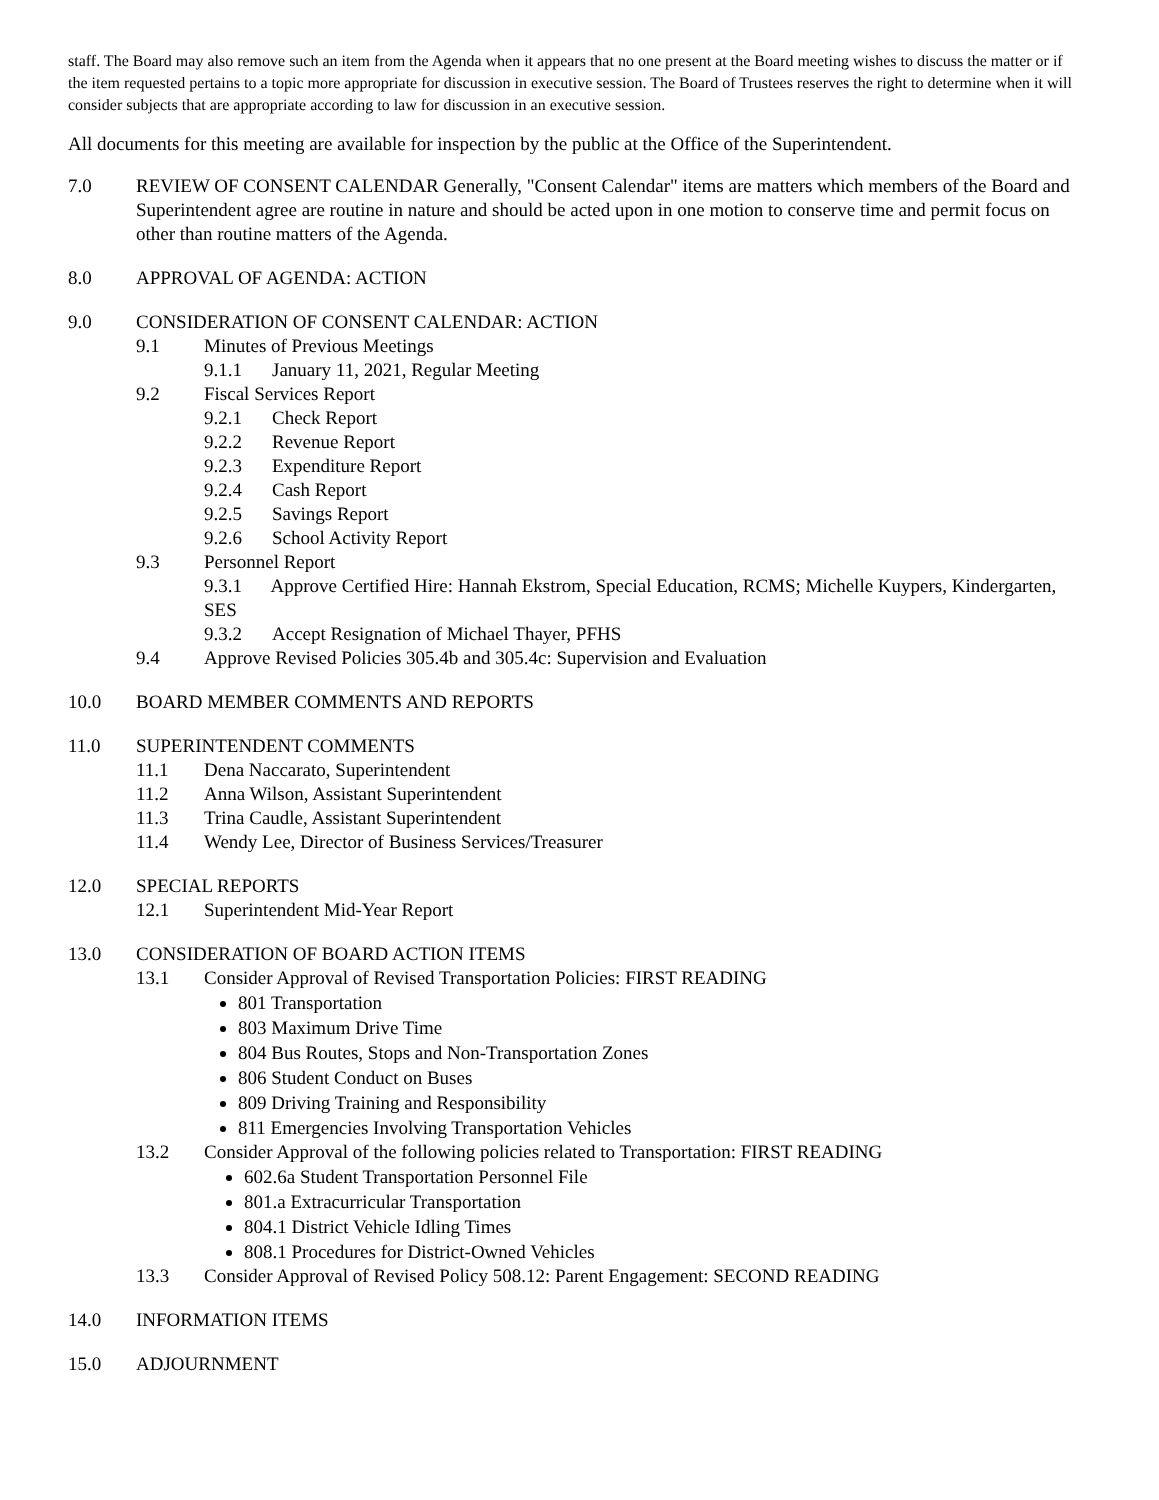staff. The Board may also remove such an item from the Agenda when it appears that no one present at the Board meeting wishes to discuss the matter or if the item requested pertains to a topic more appropriate for discussion in executive session. The Board of Trustees reserves the right to determine when it will consider subjects that are appropriate according to law for discussion in an executive session.
All documents for this meeting are available for inspection by the public at the Office of the Superintendent.
7.0 REVIEW OF CONSENT CALENDAR Generally, "Consent Calendar" items are matters which members of the Board and Superintendent agree are routine in nature and should be acted upon in one motion to conserve time and permit focus on other than routine matters of the Agenda.
8.0 APPROVAL OF AGENDA: ACTION
9.0 CONSIDERATION OF CONSENT CALENDAR: ACTION
9.1 Minutes of Previous Meetings
9.1.1 January 11, 2021, Regular Meeting
9.2 Fiscal Services Report
9.2.1 Check Report
9.2.2 Revenue Report
9.2.3 Expenditure Report
9.2.4 Cash Report
9.2.5 Savings Report
9.2.6 School Activity Report
9.3 Personnel Report
9.3.1 Approve Certified Hire: Hannah Ekstrom, Special Education, RCMS; Michelle Kuypers, Kindergarten, SES
9.3.2 Accept Resignation of Michael Thayer, PFHS
9.4 Approve Revised Policies 305.4b and 305.4c: Supervision and Evaluation
10.0 BOARD MEMBER COMMENTS AND REPORTS
11.0 SUPERINTENDENT COMMENTS
11.1 Dena Naccarato, Superintendent
11.2 Anna Wilson, Assistant Superintendent
11.3 Trina Caudle, Assistant Superintendent
11.4 Wendy Lee, Director of Business Services/Treasurer
12.0 SPECIAL REPORTS
12.1 Superintendent Mid-Year Report
13.0 CONSIDERATION OF BOARD ACTION ITEMS
13.1 Consider Approval of Revised Transportation Policies: FIRST READING
801 Transportation
803 Maximum Drive Time
804 Bus Routes, Stops and Non-Transportation Zones
806 Student Conduct on Buses
809 Driving Training and Responsibility
811 Emergencies Involving Transportation Vehicles
13.2 Consider Approval of the following policies related to Transportation: FIRST READING
602.6a Student Transportation Personnel File
801.a Extracurricular Transportation
804.1 District Vehicle Idling Times
808.1 Procedures for District-Owned Vehicles
13.3 Consider Approval of Revised Policy 508.12: Parent Engagement: SECOND READING
14.0 INFORMATION ITEMS
15.0 ADJOURNMENT